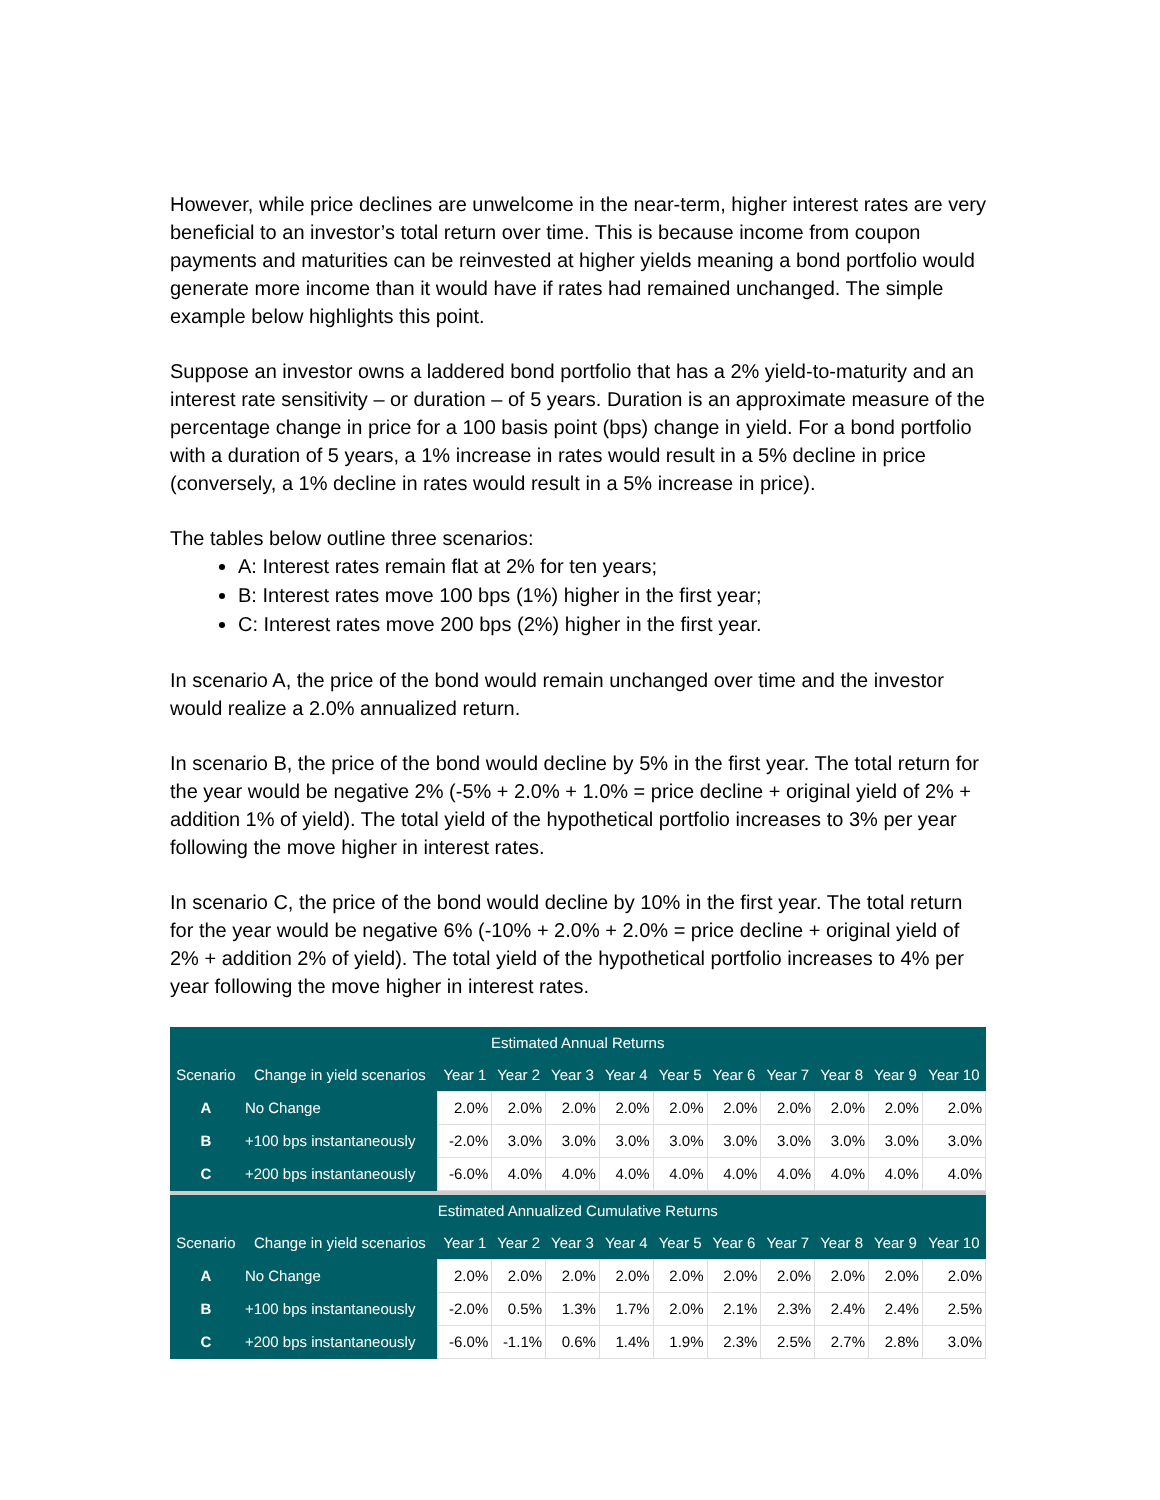However, while price declines are unwelcome in the near-term, higher interest rates are very beneficial to an investor’s total return over time. This is because income from coupon payments and maturities can be reinvested at higher yields meaning a bond portfolio would generate more income than it would have if rates had remained unchanged. The simple example below highlights this point.
Suppose an investor owns a laddered bond portfolio that has a 2% yield-to-maturity and an interest rate sensitivity – or duration – of 5 years. Duration is an approximate measure of the percentage change in price for a 100 basis point (bps) change in yield. For a bond portfolio with a duration of 5 years, a 1% increase in rates would result in a 5% decline in price (conversely, a 1% decline in rates would result in a 5% increase in price).
The tables below outline three scenarios:
A: Interest rates remain flat at 2% for ten years;
B: Interest rates move 100 bps (1%) higher in the first year;
C: Interest rates move 200 bps (2%) higher in the first year.
In scenario A, the price of the bond would remain unchanged over time and the investor would realize a 2.0% annualized return.
In scenario B, the price of the bond would decline by 5% in the first year. The total return for the year would be negative 2% (-5% + 2.0% + 1.0% = price decline + original yield of 2% + addition 1% of yield). The total yield of the hypothetical portfolio increases to 3% per year following the move higher in interest rates.
In scenario C, the price of the bond would decline by 10% in the first year. The total return for the year would be negative 6% (-10% + 2.0% + 2.0% = price decline + original yield of 2% + addition 2% of yield). The total yield of the hypothetical portfolio increases to 4% per year following the move higher in interest rates.
| Estimated Annual Returns | | | | | | | | | | | |
| Scenario | Change in yield scenarios | Year 1 | Year 2 | Year 3 | Year 4 | Year 5 | Year 6 | Year 7 | Year 8 | Year 9 | Year 10 |
| A | No Change | 2.0% | 2.0% | 2.0% | 2.0% | 2.0% | 2.0% | 2.0% | 2.0% | 2.0% | 2.0% |
| B | +100 bps instantaneously | -2.0% | 3.0% | 3.0% | 3.0% | 3.0% | 3.0% | 3.0% | 3.0% | 3.0% | 3.0% |
| C | +200 bps instantaneously | -6.0% | 4.0% | 4.0% | 4.0% | 4.0% | 4.0% | 4.0% | 4.0% | 4.0% | 4.0% |
| Estimated Annualized Cumulative Returns | | | | | | | | | | | |
| Scenario | Change in yield scenarios | Year 1 | Year 2 | Year 3 | Year 4 | Year 5 | Year 6 | Year 7 | Year 8 | Year 9 | Year 10 |
| A | No Change | 2.0% | 2.0% | 2.0% | 2.0% | 2.0% | 2.0% | 2.0% | 2.0% | 2.0% | 2.0% |
| B | +100 bps instantaneously | -2.0% | 0.5% | 1.3% | 1.7% | 2.0% | 2.1% | 2.3% | 2.4% | 2.4% | 2.5% |
| C | +200 bps instantaneously | -6.0% | -1.1% | 0.6% | 1.4% | 1.9% | 2.3% | 2.5% | 2.7% | 2.8% | 3.0% |